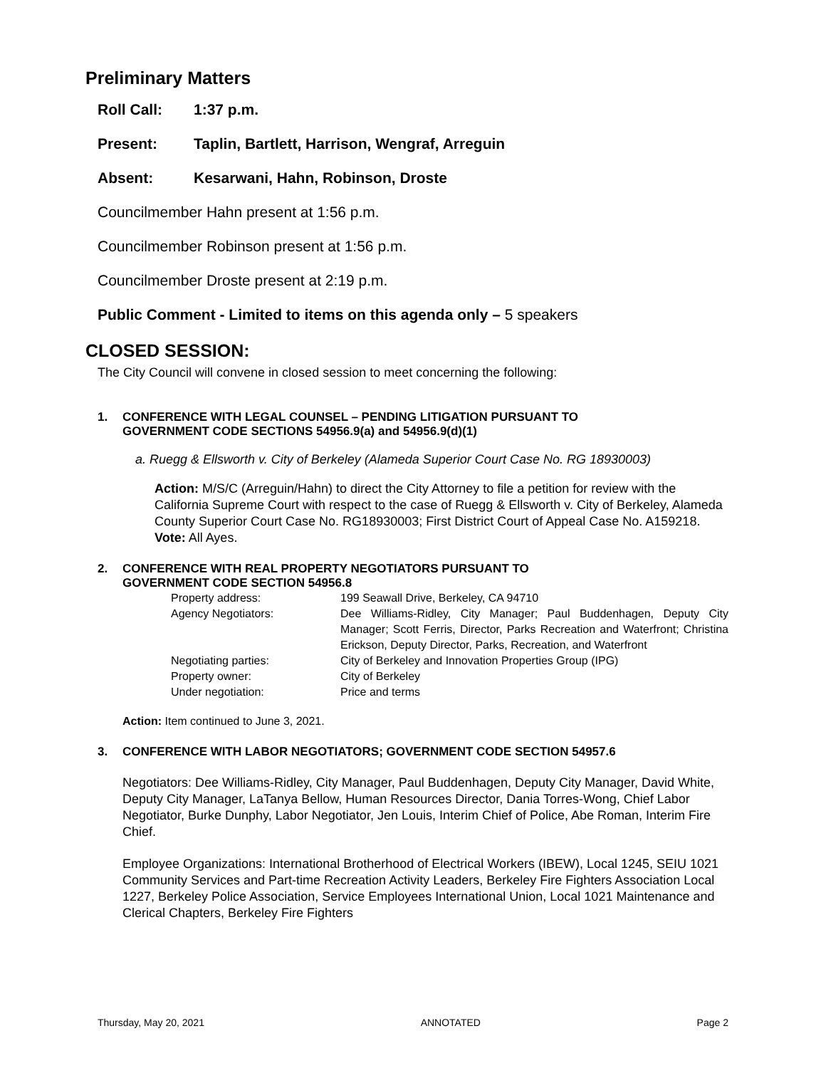Preliminary Matters
Roll Call: 1:37 p.m.
Present: Taplin, Bartlett, Harrison, Wengraf, Arreguin
Absent: Kesarwani, Hahn, Robinson, Droste
Councilmember Hahn present at 1:56 p.m.
Councilmember Robinson present at 1:56 p.m.
Councilmember Droste present at 2:19 p.m.
Public Comment - Limited to items on this agenda only – 5 speakers
CLOSED SESSION:
The City Council will convene in closed session to meet concerning the following:
1. CONFERENCE WITH LEGAL COUNSEL – PENDING LITIGATION PURSUANT TO
GOVERNMENT CODE SECTIONS 54956.9(a) and 54956.9(d)(1)
a. Ruegg & Ellsworth v. City of Berkeley (Alameda Superior Court Case No. RG 18930003)
Action: M/S/C (Arreguin/Hahn) to direct the City Attorney to file a petition for review with the California Supreme Court with respect to the case of Ruegg & Ellsworth v. City of Berkeley, Alameda County Superior Court Case No. RG18930003; First District Court of Appeal Case No. A159218.
Vote: All Ayes.
2. CONFERENCE WITH REAL PROPERTY NEGOTIATORS PURSUANT TO
GOVERNMENT CODE SECTION 54956.8
| Property address: | 199 Seawall Drive, Berkeley, CA 94710 |
| Agency Negotiators: | Dee Williams-Ridley, City Manager; Paul Buddenhagen, Deputy City Manager; Scott Ferris, Director, Parks Recreation and Waterfront; Christina Erickson, Deputy Director, Parks, Recreation, and Waterfront |
| Negotiating parties: | City of Berkeley and Innovation Properties Group (IPG) |
| Property owner: | City of Berkeley |
| Under negotiation: | Price and terms |
Action: Item continued to June 3, 2021.
3. CONFERENCE WITH LABOR NEGOTIATORS; GOVERNMENT CODE SECTION 54957.6
Negotiators: Dee Williams-Ridley, City Manager, Paul Buddenhagen, Deputy City Manager, David White, Deputy City Manager, LaTanya Bellow, Human Resources Director, Dania Torres-Wong, Chief Labor Negotiator, Burke Dunphy, Labor Negotiator, Jen Louis, Interim Chief of Police, Abe Roman, Interim Fire Chief.
Employee Organizations: International Brotherhood of Electrical Workers (IBEW), Local 1245, SEIU 1021 Community Services and Part-time Recreation Activity Leaders, Berkeley Fire Fighters Association Local 1227, Berkeley Police Association, Service Employees International Union, Local 1021 Maintenance and Clerical Chapters, Berkeley Fire Fighters
Thursday, May 20, 2021 ANNOTATED Page 2